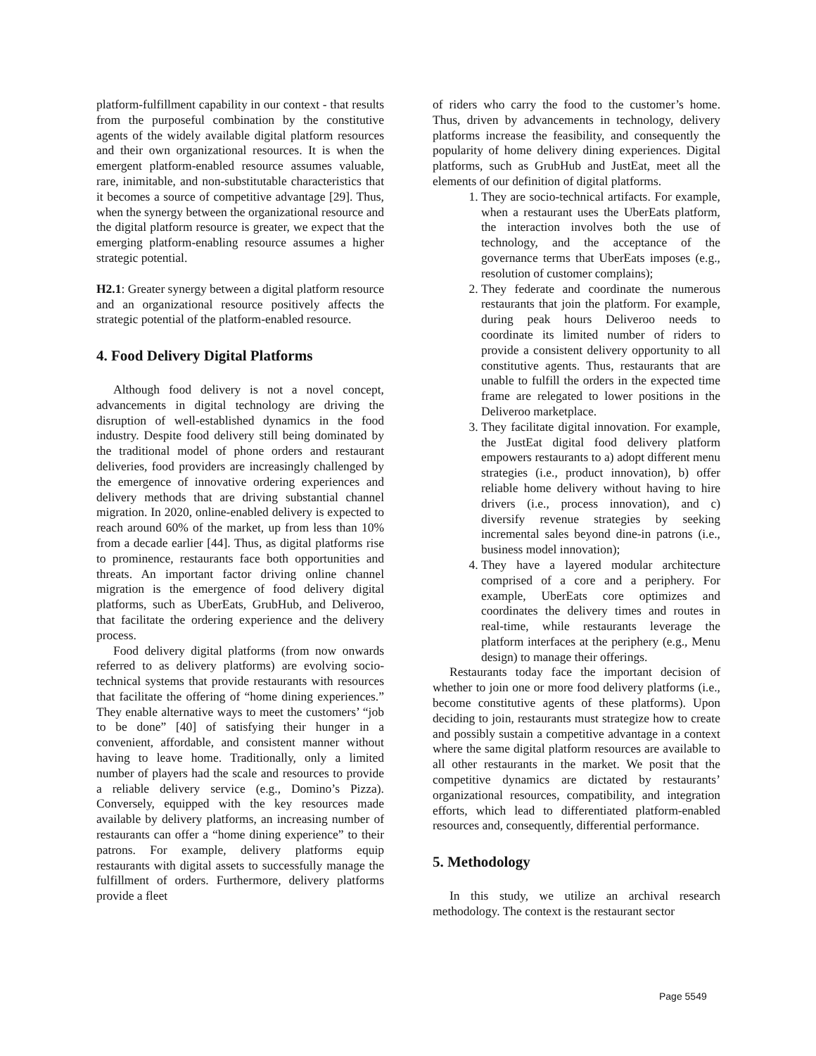platform-fulfillment capability in our context - that results from the purposeful combination by the constitutive agents of the widely available digital platform resources and their own organizational resources. It is when the emergent platform-enabled resource assumes valuable, rare, inimitable, and non-substitutable characteristics that it becomes a source of competitive advantage [29]. Thus, when the synergy between the organizational resource and the digital platform resource is greater, we expect that the emerging platform-enabling resource assumes a higher strategic potential.
H2.1: Greater synergy between a digital platform resource and an organizational resource positively affects the strategic potential of the platform-enabled resource.
4. Food Delivery Digital Platforms
Although food delivery is not a novel concept, advancements in digital technology are driving the disruption of well-established dynamics in the food industry. Despite food delivery still being dominated by the traditional model of phone orders and restaurant deliveries, food providers are increasingly challenged by the emergence of innovative ordering experiences and delivery methods that are driving substantial channel migration. In 2020, online-enabled delivery is expected to reach around 60% of the market, up from less than 10% from a decade earlier [44]. Thus, as digital platforms rise to prominence, restaurants face both opportunities and threats. An important factor driving online channel migration is the emergence of food delivery digital platforms, such as UberEats, GrubHub, and Deliveroo, that facilitate the ordering experience and the delivery process.
Food delivery digital platforms (from now onwards referred to as delivery platforms) are evolving socio-technical systems that provide restaurants with resources that facilitate the offering of “home dining experiences.” They enable alternative ways to meet the customers’ “job to be done” [40] of satisfying their hunger in a convenient, affordable, and consistent manner without having to leave home. Traditionally, only a limited number of players had the scale and resources to provide a reliable delivery service (e.g., Domino’s Pizza). Conversely, equipped with the key resources made available by delivery platforms, an increasing number of restaurants can offer a “home dining experience” to their patrons. For example, delivery platforms equip restaurants with digital assets to successfully manage the fulfillment of orders. Furthermore, delivery platforms provide a fleet
of riders who carry the food to the customer’s home. Thus, driven by advancements in technology, delivery platforms increase the feasibility, and consequently the popularity of home delivery dining experiences. Digital platforms, such as GrubHub and JustEat, meet all the elements of our definition of digital platforms.
1. They are socio-technical artifacts. For example, when a restaurant uses the UberEats platform, the interaction involves both the use of technology, and the acceptance of the governance terms that UberEats imposes (e.g., resolution of customer complains);
2. They federate and coordinate the numerous restaurants that join the platform. For example, during peak hours Deliveroo needs to coordinate its limited number of riders to provide a consistent delivery opportunity to all constitutive agents. Thus, restaurants that are unable to fulfill the orders in the expected time frame are relegated to lower positions in the Deliveroo marketplace.
3. They facilitate digital innovation. For example, the JustEat digital food delivery platform empowers restaurants to a) adopt different menu strategies (i.e., product innovation), b) offer reliable home delivery without having to hire drivers (i.e., process innovation), and c) diversify revenue strategies by seeking incremental sales beyond dine-in patrons (i.e., business model innovation);
4. They have a layered modular architecture comprised of a core and a periphery. For example, UberEats core optimizes and coordinates the delivery times and routes in real-time, while restaurants leverage the platform interfaces at the periphery (e.g., Menu design) to manage their offerings.
Restaurants today face the important decision of whether to join one or more food delivery platforms (i.e., become constitutive agents of these platforms). Upon deciding to join, restaurants must strategize how to create and possibly sustain a competitive advantage in a context where the same digital platform resources are available to all other restaurants in the market. We posit that the competitive dynamics are dictated by restaurants’ organizational resources, compatibility, and integration efforts, which lead to differentiated platform-enabled resources and, consequently, differential performance.
5. Methodology
In this study, we utilize an archival research methodology. The context is the restaurant sector
Page 5549